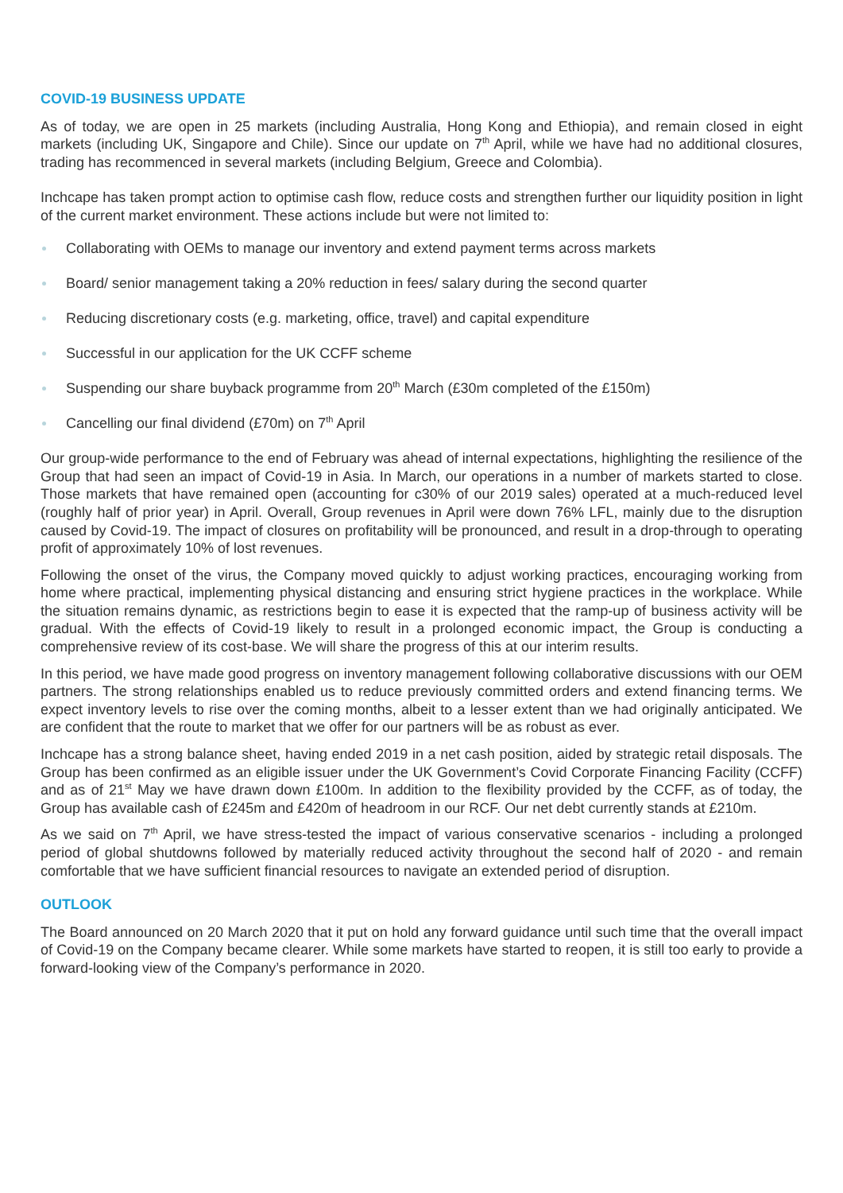COVID-19 BUSINESS UPDATE
As of today, we are open in 25 markets (including Australia, Hong Kong and Ethiopia), and remain closed in eight markets (including UK, Singapore and Chile). Since our update on 7<sup>th</sup> April, while we have had no additional closures, trading has recommenced in several markets (including Belgium, Greece and Colombia).
Inchcape has taken prompt action to optimise cash flow, reduce costs and strengthen further our liquidity position in light of the current market environment. These actions include but were not limited to:
Collaborating with OEMs to manage our inventory and extend payment terms across markets
Board/ senior management taking a 20% reduction in fees/ salary during the second quarter
Reducing discretionary costs (e.g. marketing, office, travel) and capital expenditure
Successful in our application for the UK CCFF scheme
Suspending our share buyback programme from 20<sup>th</sup> March (£30m completed of the £150m)
Cancelling our final dividend (£70m) on 7<sup>th</sup> April
Our group-wide performance to the end of February was ahead of internal expectations, highlighting the resilience of the Group that had seen an impact of Covid-19 in Asia. In March, our operations in a number of markets started to close. Those markets that have remained open (accounting for c30% of our 2019 sales) operated at a much-reduced level (roughly half of prior year) in April. Overall, Group revenues in April were down 76% LFL, mainly due to the disruption caused by Covid-19. The impact of closures on profitability will be pronounced, and result in a drop-through to operating profit of approximately 10% of lost revenues.
Following the onset of the virus, the Company moved quickly to adjust working practices, encouraging working from home where practical, implementing physical distancing and ensuring strict hygiene practices in the workplace. While the situation remains dynamic, as restrictions begin to ease it is expected that the ramp-up of business activity will be gradual. With the effects of Covid-19 likely to result in a prolonged economic impact, the Group is conducting a comprehensive review of its cost-base. We will share the progress of this at our interim results.
In this period, we have made good progress on inventory management following collaborative discussions with our OEM partners. The strong relationships enabled us to reduce previously committed orders and extend financing terms. We expect inventory levels to rise over the coming months, albeit to a lesser extent than we had originally anticipated. We are confident that the route to market that we offer for our partners will be as robust as ever.
Inchcape has a strong balance sheet, having ended 2019 in a net cash position, aided by strategic retail disposals. The Group has been confirmed as an eligible issuer under the UK Government’s Covid Corporate Financing Facility (CCFF) and as of 21<sup>st</sup> May we have drawn down £100m. In addition to the flexibility provided by the CCFF, as of today, the Group has available cash of £245m and £420m of headroom in our RCF. Our net debt currently stands at £210m.
As we said on 7<sup>th</sup> April, we have stress-tested the impact of various conservative scenarios - including a prolonged period of global shutdowns followed by materially reduced activity throughout the second half of 2020 - and remain comfortable that we have sufficient financial resources to navigate an extended period of disruption.
OUTLOOK
The Board announced on 20 March 2020 that it put on hold any forward guidance until such time that the overall impact of Covid-19 on the Company became clearer. While some markets have started to reopen, it is still too early to provide a forward-looking view of the Company’s performance in 2020.